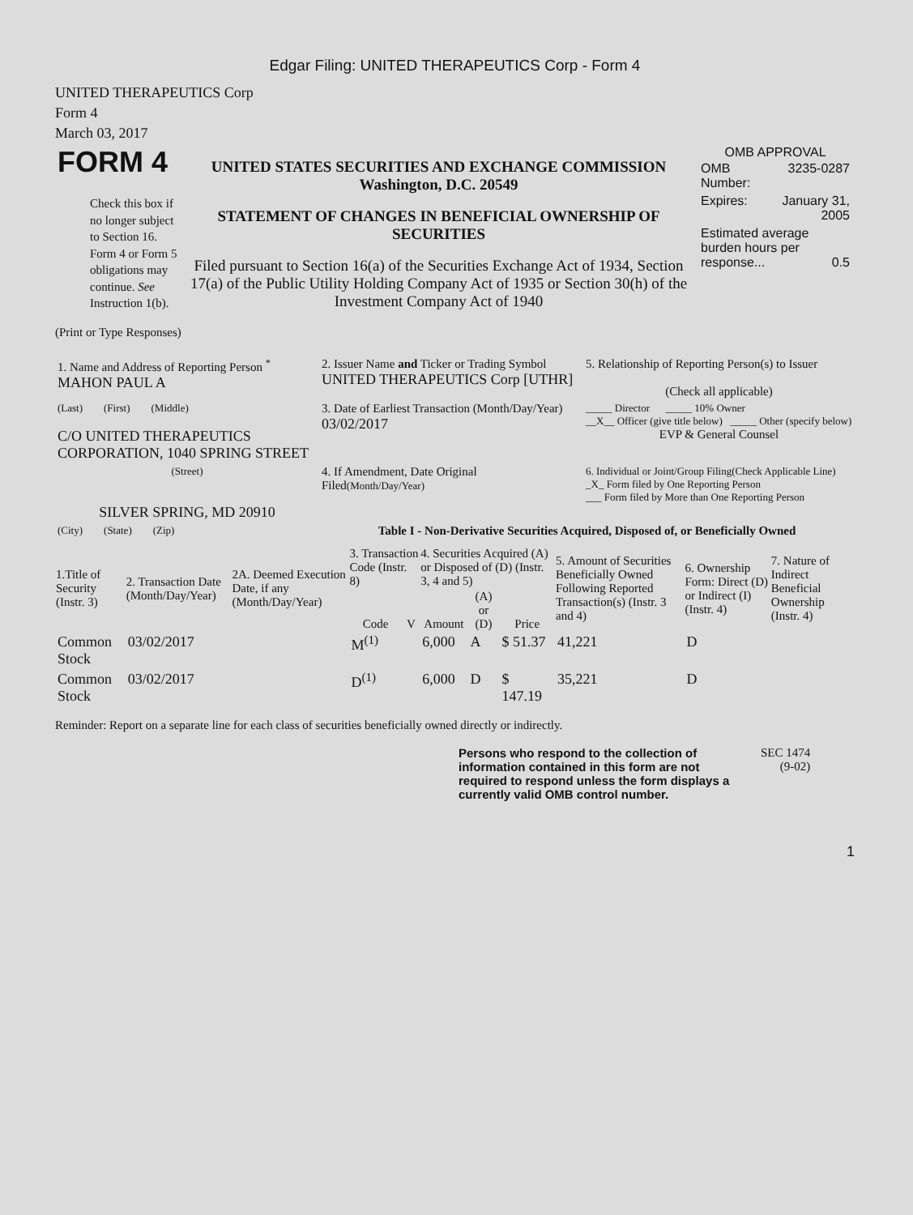Edgar Filing: UNITED THERAPEUTICS Corp - Form 4
UNITED THERAPEUTICS Corp
Form 4
March 03, 2017
| FORM 4 Check this box if no longer subject to Section 16. Form 4 or Form 5 obligations may continue. See Instruction 1(b). | UNITED STATES SECURITIES AND EXCHANGE COMMISSION Washington, D.C. 20549 STATEMENT OF CHANGES IN BENEFICIAL OWNERSHIP OF SECURITIES Filed pursuant to Section 16(a) of the Securities Exchange Act of 1934, Section 17(a) of the Public Utility Holding Company Act of 1935 or Section 30(h) of the Investment Company Act of 1940 | OMB APPROVAL / OMB Number: / 3235-0287 / / Expires: / January 31, 2005 / / Estimated average burden hours per response... 0.5 / / |
(Print or Type Responses)
| 1. Name and Address of Reporting Person <sup>*</sup> MAHON PAUL A | 2. Issuer Name and Ticker or Trading Symbol UNITED THERAPEUTICS Corp [UTHR] | 5. Relationship of Reporting Person(s) to Issuer (Check all applicable) |
| (Last) (First) (Middle) C/O UNITED THERAPEUTICS CORPORATION, 1040 SPRING STREET | 3. Date of Earliest Transaction (Month/Day/Year) 03/02/2017 | _____ Director _____ 10% Owner __X__ Officer (give title below) _____ Other (specify below) EVP & General Counsel |
| (Street) SILVER SPRING, MD 20910 | 4. If Amendment, Date Original Filed (Month/Day/Year) | 6. Individual or Joint/Group Filing(Check Applicable Line) _X_ Form filed by One Reporting Person ___ Form filed by More than One Reporting Person |
| (City) (State) (Zip) | Table I - Non-Derivative Securities Acquired, Disposed of, or Beneficially Owned | |
| 1.Title of Security (Instr. 3) | 2. Transaction Date (Month/Day/Year) | 2A. Deemed Execution Date, if any (Month/Day/Year) | 3. Transaction Code (Instr. 8) | | 4. Securities Acquired (A) or Disposed of (D) (Instr. 3, 4 and 5) | | | 5. Amount of Securities Beneficially Owned Following Reported Transaction(s) (Instr. 3 and 4) | 6. Ownership Form: Direct (D) or Indirect (I) (Instr. 4) | 7. Nature of Indirect Beneficial Ownership (Instr. 4) |
| --- | --- | --- | --- | --- | --- | --- | --- | --- | --- | --- |
| | | | Code | V | Amount | (A) or (D) | Price | | | |
| Common Stock | 03/02/2017 | | M<sup>(1)</sup> | | 6,000 | A | $ 51.37 | 41,221 | D | |
| Common Stock | 03/02/2017 | | D<sup>(1)</sup> | | 6,000 | D | $ 147.19 | 35,221 | D | |
Reminder: Report on a separate line for each class of securities beneficially owned directly or indirectly.
| Persons who respond to the collection of information contained in this form are not required to respond unless the form displays a currently valid OMB control number. | SEC 1474 (9-02) |
1